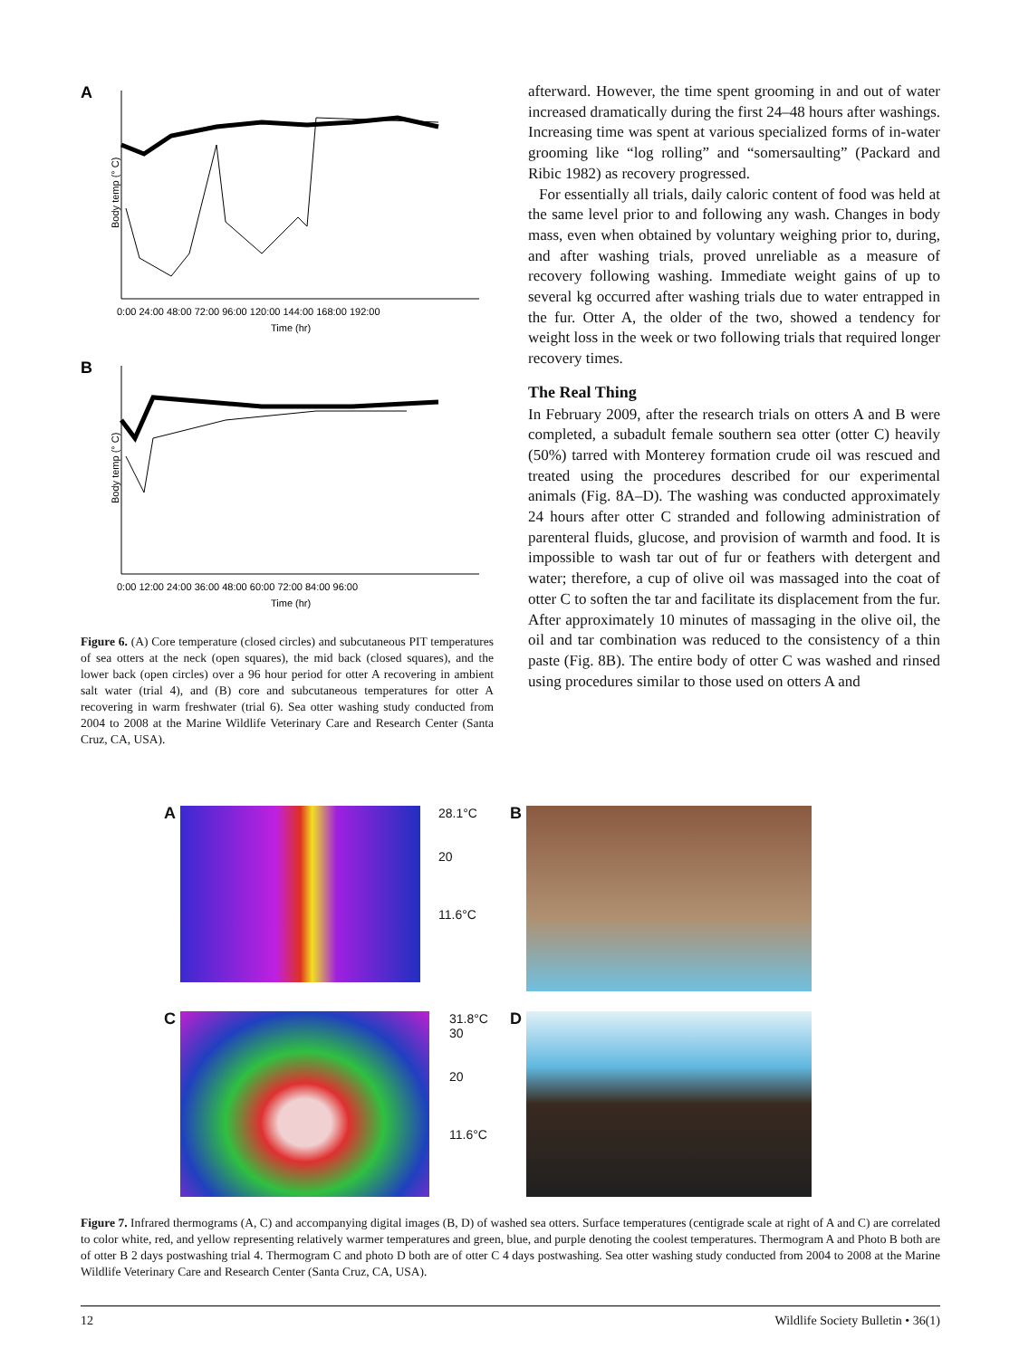A
Body temp (° C)
Time (hr)
0:00 24:00 48:00 72:00 96:00 120:00 144:00 168:00 192:00
B
Body temp (° C)
Time (hr)
0:00 12:00 24:00 36:00 48:00 60:00 72:00 84:00 96:00
Figure 6. (A) Core temperature (closed circles) and subcutaneous PIT temperatures of sea otters at the neck (open squares), the mid back (closed squares), and the lower back (open circles) over a 96 hour period for otter A recovering in ambient salt water (trial 4), and (B) core and subcutaneous temperatures for otter A recovering in warm freshwater (trial 6). Sea otter washing study conducted from 2004 to 2008 at the Marine Wildlife Veterinary Care and Research Center (Santa Cruz, CA, USA).
afterward. However, the time spent grooming in and out of water increased dramatically during the first 24–48 hours after washings. Increasing time was spent at various specialized forms of in-water grooming like “log rolling” and “somersaulting” (Packard and Ribic 1982) as recovery progressed.
For essentially all trials, daily caloric content of food was held at the same level prior to and following any wash. Changes in body mass, even when obtained by voluntary weighing prior to, during, and after washing trials, proved unreliable as a measure of recovery following washing. Immediate weight gains of up to several kg occurred after washing trials due to water entrapped in the fur. Otter A, the older of the two, showed a tendency for weight loss in the week or two following trials that required longer recovery times.
The Real Thing
In February 2009, after the research trials on otters A and B were completed, a subadult female southern sea otter (otter C) heavily (50%) tarred with Monterey formation crude oil was rescued and treated using the procedures described for our experimental animals (Fig. 8A–D). The washing was conducted approximately 24 hours after otter C stranded and following administration of parenteral fluids, glucose, and provision of warmth and food. It is impossible to wash tar out of fur or feathers with detergent and water; therefore, a cup of olive oil was massaged into the coat of otter C to soften the tar and facilitate its displacement from the fur. After approximately 10 minutes of massaging in the olive oil, the oil and tar combination was reduced to the consistency of a thin paste (Fig. 8B). The entire body of otter C was washed and rinsed using procedures similar to those used on otters A and
A
28.1°C
20
11.6°C
B
C
31.8°C
30
20
11.6°C
D
Figure 7. Infrared thermograms (A, C) and accompanying digital images (B, D) of washed sea otters. Surface temperatures (centigrade scale at right of A and C) are correlated to color white, red, and yellow representing relatively warmer temperatures and green, blue, and purple denoting the coolest temperatures. Thermogram A and Photo B both are of otter B 2 days postwashing trial 4. Thermogram C and photo D both are of otter C 4 days postwashing. Sea otter washing study conducted from 2004 to 2008 at the Marine Wildlife Veterinary Care and Research Center (Santa Cruz, CA, USA).
12 Wildlife Society Bulletin • 36(1)